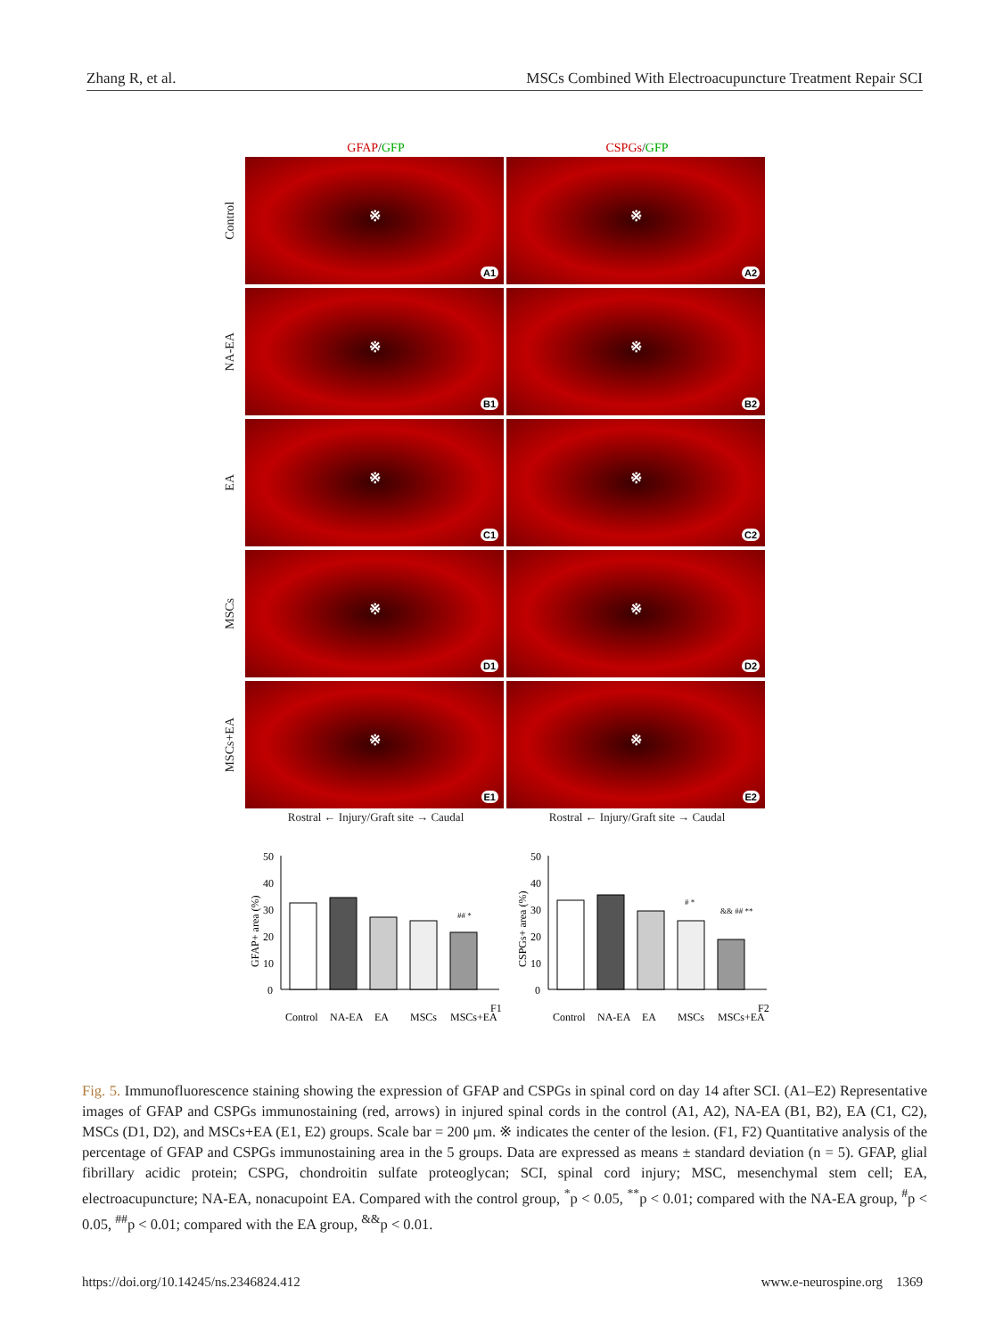Zhang R, et al. MSCs Combined With Electroacupuncture Treatment Repair SCI
GFAP/GFP CSPGs/GFP
Control
※
A1
※
A2
NA-EA
※
B1
※
B2
EA
※
C1
※
C2
MSCs
※
D1
※
D2
MSCs+EA
※
E1
※
E2
Rostral ← Injury/Graft site → Caudal Rostral ← Injury/Graft site → Caudal
GFAP+ area (%)
50
40
30
20
10
0
## *
Control
NA-EA
EA
MSCs
MSCs+EA
F1
CSPGs+ area (%)
50
40
30
20
10
0
# *
&& ## **
Control
NA-EA
EA
MSCs
MSCs+EA
F2
Fig. 5. Immunofluorescence staining showing the expression of GFAP and CSPGs in spinal cord on day 14 after SCI. (A1–E2) Representative images of GFAP and CSPGs immunostaining (red, arrows) in injured spinal cords in the control (A1, A2), NA-EA (B1, B2), EA (C1, C2), MSCs (D1, D2), and MSCs+EA (E1, E2) groups. Scale bar = 200 μm. ※ indicates the center of the lesion. (F1, F2) Quantitative analysis of the percentage of GFAP and CSPGs immunostaining area in the 5 groups. Data are expressed as means ± standard deviation (n = 5). GFAP, glial fibrillary acidic protein; CSPG, chondroitin sulfate proteoglycan; SCI, spinal cord injury; MSC, mesenchymal stem cell; EA, electroacupuncture; NA-EA, nonacupoint EA. Compared with the control group, <sup>*</sup>p < 0.05, <sup>**</sup>p < 0.01; compared with the NA-EA group, <sup>#</sup>p < 0.05, <sup>##</sup>p < 0.01; compared with the EA group, <sup>&&</sup>p < 0.01.
https://doi.org/10.14245/ns.2346824.412 www.e-neurospine.org 1369